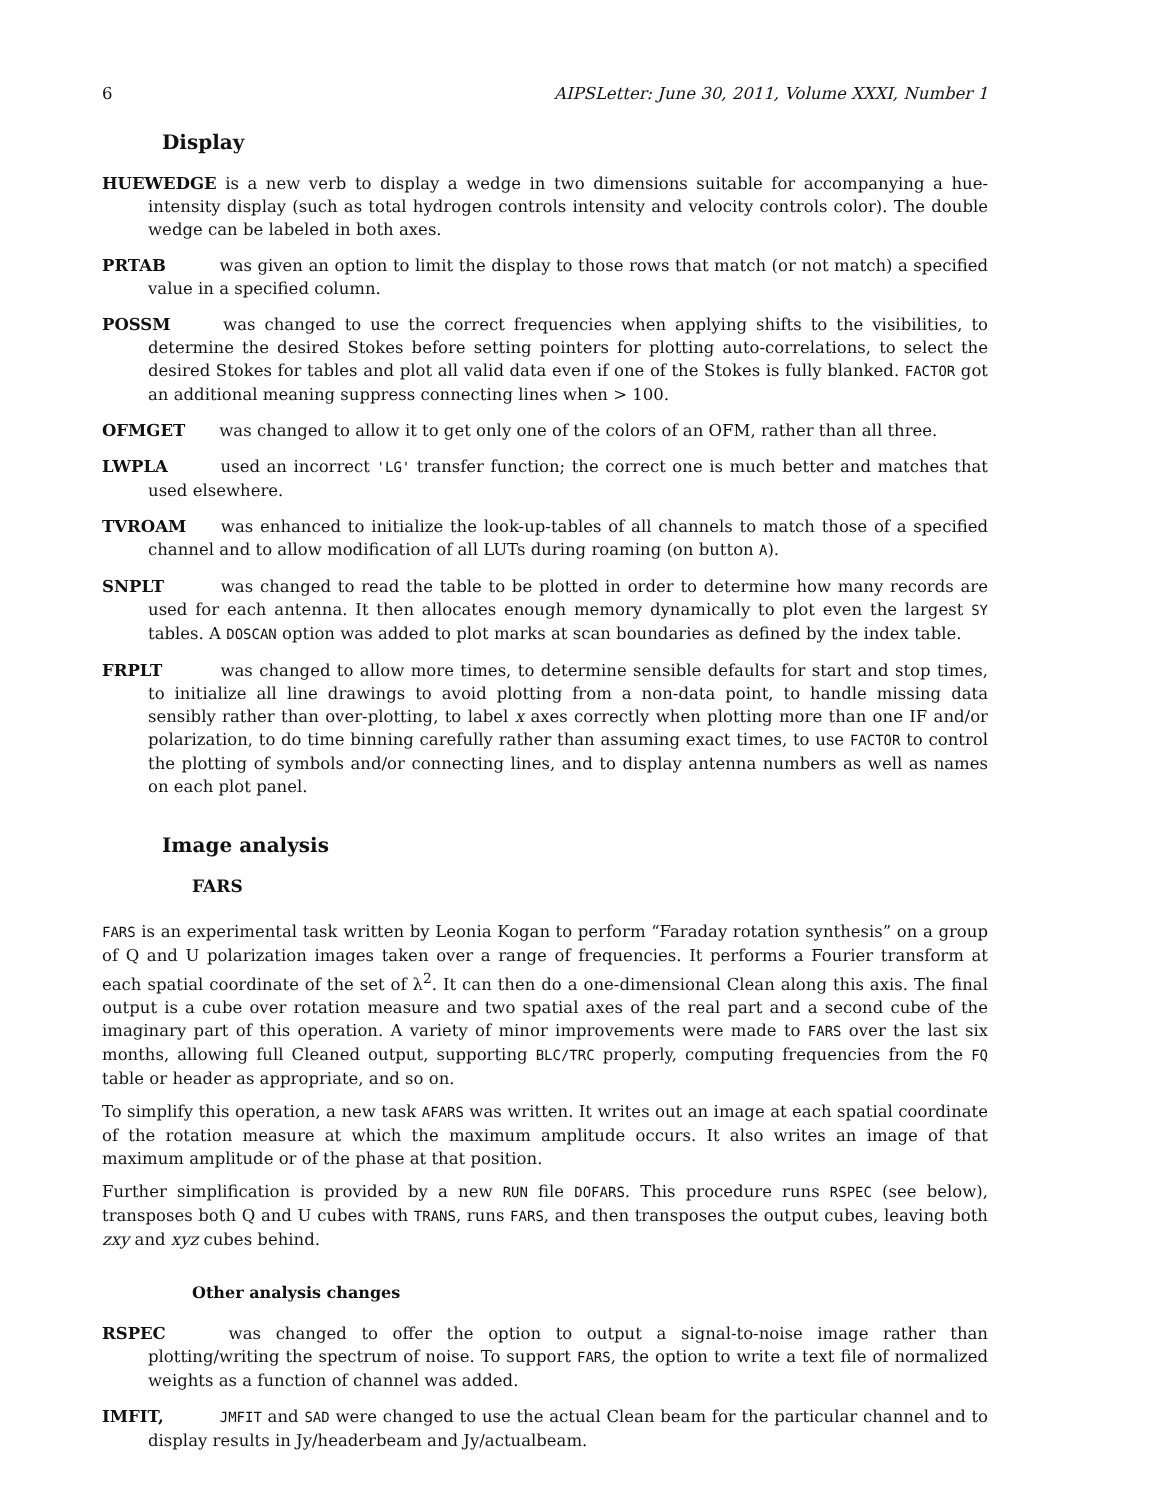6 AIPSLetter: June 30, 2011, Volume XXXI, Number 1
Display
HUEWEDGE is a new verb to display a wedge in two dimensions suitable for accompanying a hue-intensity display (such as total hydrogen controls intensity and velocity controls color). The double wedge can be labeled in both axes.
PRTAB was given an option to limit the display to those rows that match (or not match) a specified value in a specified column.
POSSM was changed to use the correct frequencies when applying shifts to the visibilities, to determine the desired Stokes before setting pointers for plotting auto-correlations, to select the desired Stokes for tables and plot all valid data even if one of the Stokes is fully blanked. FACTOR got an additional meaning suppress connecting lines when > 100.
OFMGET was changed to allow it to get only one of the colors of an OFM, rather than all three.
LWPLA used an incorrect 'LG' transfer function; the correct one is much better and matches that used elsewhere.
TVROAM was enhanced to initialize the look-up-tables of all channels to match those of a specified channel and to allow modification of all LUTs during roaming (on button A).
SNPLT was changed to read the table to be plotted in order to determine how many records are used for each antenna. It then allocates enough memory dynamically to plot even the largest SY tables. A DOSCAN option was added to plot marks at scan boundaries as defined by the index table.
FRPLT was changed to allow more times, to determine sensible defaults for start and stop times, to initialize all line drawings to avoid plotting from a non-data point, to handle missing data sensibly rather than over-plotting, to label x axes correctly when plotting more than one IF and/or polarization, to do time binning carefully rather than assuming exact times, to use FACTOR to control the plotting of symbols and/or connecting lines, and to display antenna numbers as well as names on each plot panel.
Image analysis
FARS
FARS is an experimental task written by Leonia Kogan to perform “Faraday rotation synthesis” on a group of Q and U polarization images taken over a range of frequencies. It performs a Fourier transform at each spatial coordinate of the set of λ<sup>2</sup>. It can then do a one-dimensional Clean along this axis. The final output is a cube over rotation measure and two spatial axes of the real part and a second cube of the imaginary part of this operation. A variety of minor improvements were made to FARS over the last six months, allowing full Cleaned output, supporting BLC/TRC properly, computing frequencies from the FQ table or header as appropriate, and so on.
To simplify this operation, a new task AFARS was written. It writes out an image at each spatial coordinate of the rotation measure at which the maximum amplitude occurs. It also writes an image of that maximum amplitude or of the phase at that position.
Further simplification is provided by a new RUN file DOFARS. This procedure runs RSPEC (see below), transposes both Q and U cubes with TRANS, runs FARS, and then transposes the output cubes, leaving both zxy and xyz cubes behind.
Other analysis changes
RSPEC was changed to offer the option to output a signal-to-noise image rather than plotting/writing the spectrum of noise. To support FARS, the option to write a text file of normalized weights as a function of channel was added.
IMFIT, JMFIT and SAD were changed to use the actual Clean beam for the particular channel and to display results in Jy/headerbeam and Jy/actualbeam.